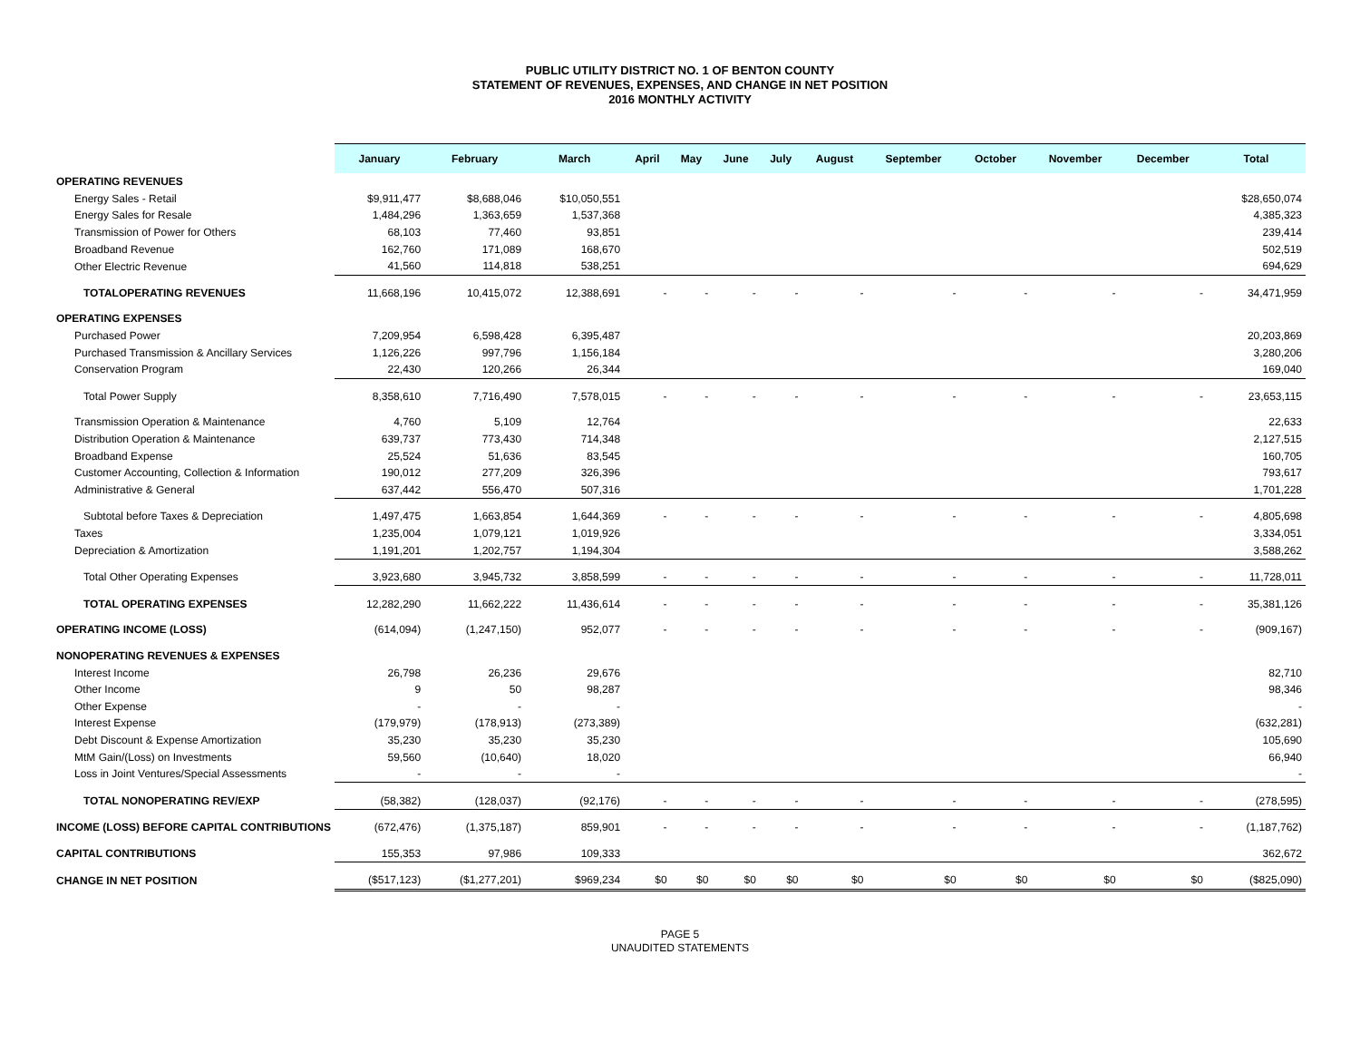PUBLIC UTILITY DISTRICT NO. 1 OF BENTON COUNTY
STATEMENT OF REVENUES, EXPENSES, AND CHANGE IN NET POSITION
2016 MONTHLY ACTIVITY
| | January | February | March | April | May | June | July | August | September | October | November | December | Total |
| --- | --- | --- | --- | --- | --- | --- | --- | --- | --- | --- | --- | --- | --- |
| OPERATING REVENUES | | | | | | | | | | | | | |
| Energy Sales - Retail | $9,911,477 | $8,688,046 | $10,050,551 | | | | | | | | | | $28,650,074 |
| Energy Sales for Resale | 1,484,296 | 1,363,659 | 1,537,368 | | | | | | | | | | 4,385,323 |
| Transmission of Power for Others | 68,103 | 77,460 | 93,851 | | | | | | | | | | 239,414 |
| Broadband Revenue | 162,760 | 171,089 | 168,670 | | | | | | | | | | 502,519 |
| Other Electric Revenue | 41,560 | 114,818 | 538,251 | | | | | | | | | | 694,629 |
| TOTALOPERATING REVENUES | 11,668,196 | 10,415,072 | 12,388,691 | - | - | - | - | - | - | - | - | - | 34,471,959 |
| OPERATING EXPENSES | | | | | | | | | | | | | |
| Purchased Power | 7,209,954 | 6,598,428 | 6,395,487 | | | | | | | | | | 20,203,869 |
| Purchased Transmission & Ancillary Services | 1,126,226 | 997,796 | 1,156,184 | | | | | | | | | | 3,280,206 |
| Conservation Program | 22,430 | 120,266 | 26,344 | | | | | | | | | | 169,040 |
| Total Power Supply | 8,358,610 | 7,716,490 | 7,578,015 | - | - | - | - | - | - | - | - | - | 23,653,115 |
| Transmission Operation & Maintenance | 4,760 | 5,109 | 12,764 | | | | | | | | | | 22,633 |
| Distribution Operation & Maintenance | 639,737 | 773,430 | 714,348 | | | | | | | | | | 2,127,515 |
| Broadband Expense | 25,524 | 51,636 | 83,545 | | | | | | | | | | 160,705 |
| Customer Accounting, Collection & Information | 190,012 | 277,209 | 326,396 | | | | | | | | | | 793,617 |
| Administrative & General | 637,442 | 556,470 | 507,316 | | | | | | | | | | 1,701,228 |
| Subtotal before Taxes & Depreciation | 1,497,475 | 1,663,854 | 1,644,369 | - | - | - | - | - | - | - | - | - | 4,805,698 |
| Taxes | 1,235,004 | 1,079,121 | 1,019,926 | | | | | | | | | | 3,334,051 |
| Depreciation & Amortization | 1,191,201 | 1,202,757 | 1,194,304 | | | | | | | | | | 3,588,262 |
| Total Other Operating Expenses | 3,923,680 | 3,945,732 | 3,858,599 | - | - | - | - | - | - | - | - | - | 11,728,011 |
| TOTAL OPERATING EXPENSES | 12,282,290 | 11,662,222 | 11,436,614 | - | - | - | - | - | - | - | - | - | 35,381,126 |
| OPERATING INCOME (LOSS) | (614,094) | (1,247,150) | 952,077 | - | - | - | - | - | - | - | - | - | (909,167) |
| NONOPERATING REVENUES & EXPENSES | | | | | | | | | | | | | |
| Interest Income | 26,798 | 26,236 | 29,676 | | | | | | | | | | 82,710 |
| Other Income | 9 | 50 | 98,287 | | | | | | | | | | 98,346 |
| Other Expense | - | - | - | | | | | | | | | | - |
| Interest Expense | (179,979) | (178,913) | (273,389) | | | | | | | | | | (632,281) |
| Debt Discount & Expense Amortization | 35,230 | 35,230 | 35,230 | | | | | | | | | | 105,690 |
| MtM Gain/(Loss) on Investments | 59,560 | (10,640) | 18,020 | | | | | | | | | | 66,940 |
| Loss in Joint Ventures/Special Assessments | - | - | - | | | | | | | | | | - |
| TOTAL NONOPERATING REV/EXP | (58,382) | (128,037) | (92,176) | - | - | - | - | - | - | - | - | - | (278,595) |
| INCOME (LOSS) BEFORE CAPITAL CONTRIBUTIONS | (672,476) | (1,375,187) | 859,901 | - | - | - | - | - | - | - | - | - | (1,187,762) |
| CAPITAL CONTRIBUTIONS | 155,353 | 97,986 | 109,333 | | | | | | | | | | 362,672 |
| CHANGE IN NET POSITION | ($517,123) | ($1,277,201) | $969,234 | $0 | $0 | $0 | $0 | $0 | $0 | $0 | $0 | $0 | ($825,090) |
PAGE 5
UNAUDITED STATEMENTS